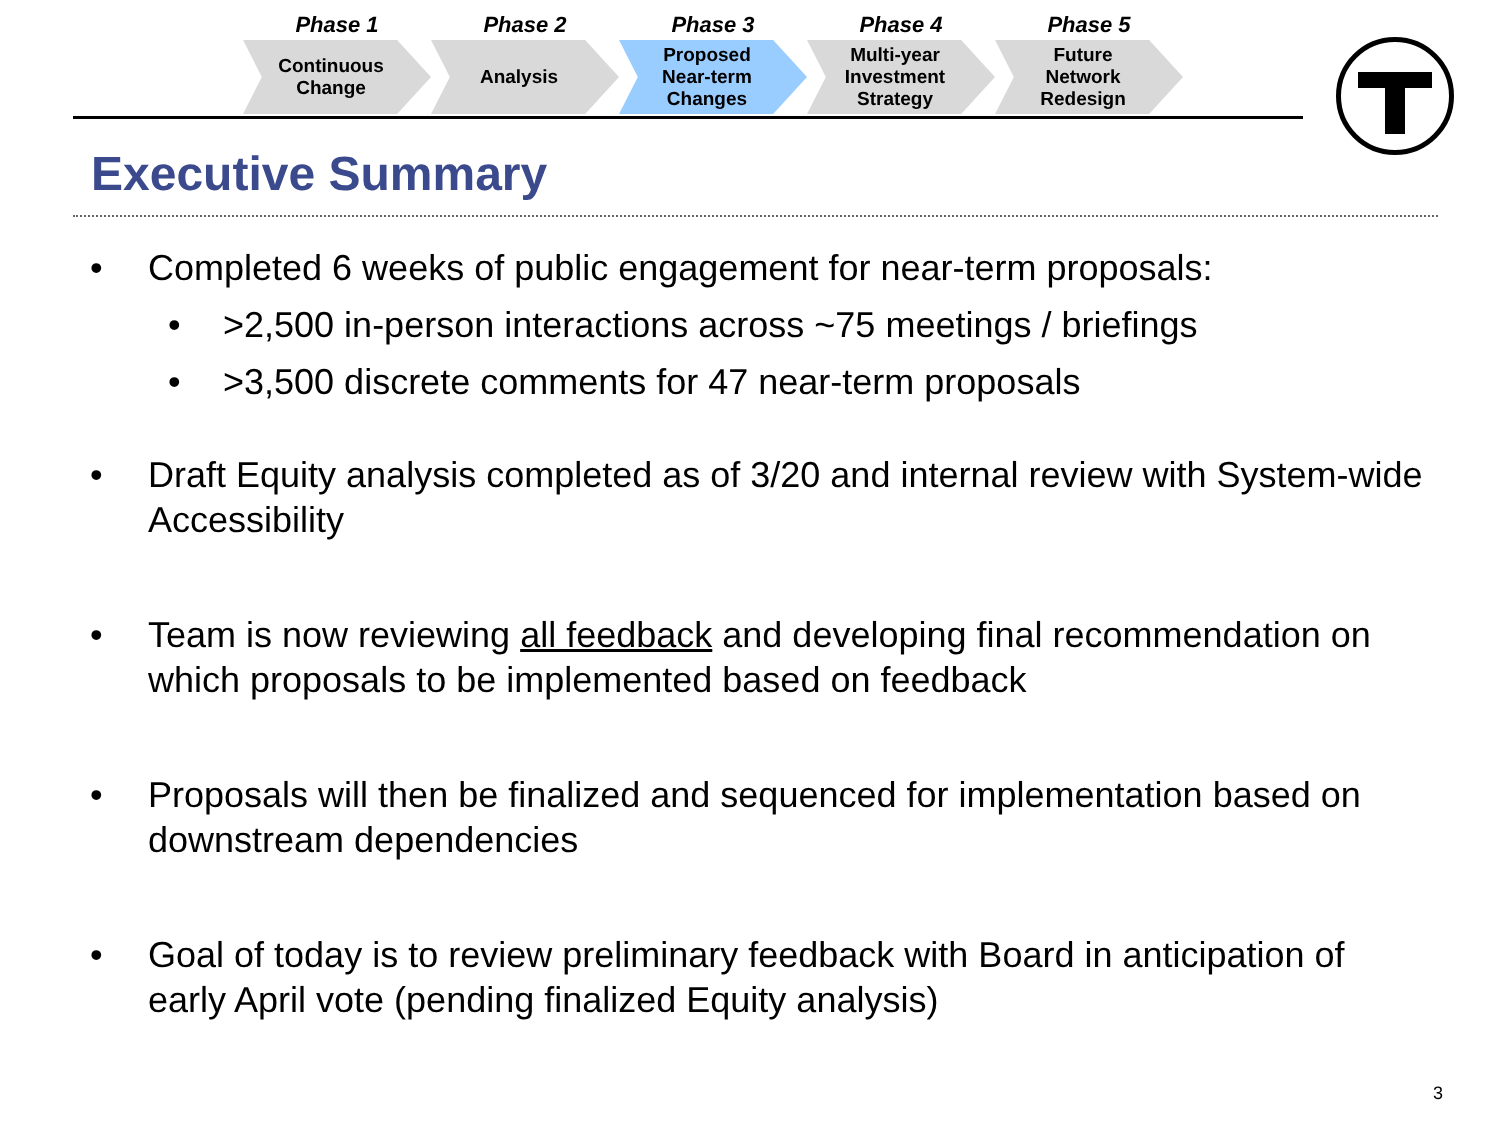Phase 1
Continuous
Change
Phase 2
Analysis
Phase 3
Proposed
Near-term
Changes
Phase 4
Multi-year
Investment
Strategy
Phase 5
Future
Network
Redesign
Executive Summary
• Completed 6 weeks of public engagement for near-term proposals:
• >2,500 in-person interactions across ~75 meetings / briefings
• >3,500 discrete comments for 47 near-term proposals
• Draft Equity analysis completed as of 3/20 and internal review with System-wide Accessibility
• Team is now reviewing all feedback and developing final recommendation on which proposals to be implemented based on feedback
• Proposals will then be finalized and sequenced for implementation based on downstream dependencies
• Goal of today is to review preliminary feedback with Board in anticipation of early April vote (pending finalized Equity analysis)
3